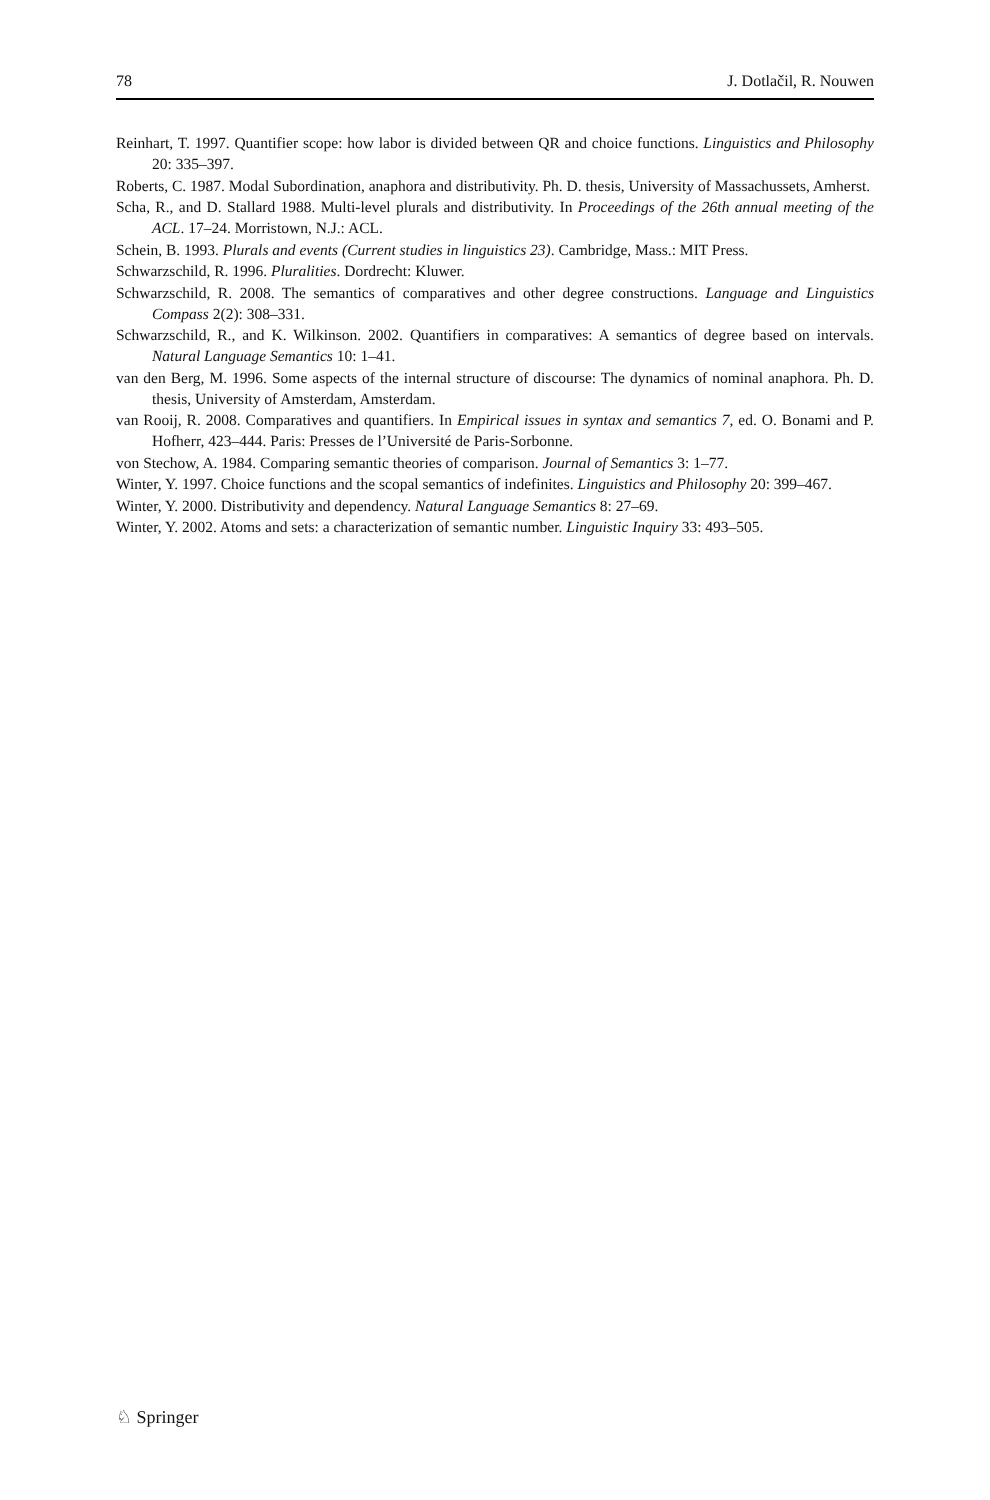78 J. Dotlačil, R. Nouwen
Reinhart, T. 1997. Quantifier scope: how labor is divided between QR and choice functions. Linguistics and Philosophy 20: 335–397.
Roberts, C. 1987. Modal Subordination, anaphora and distributivity. Ph. D. thesis, University of Massachussets, Amherst.
Scha, R., and D. Stallard 1988. Multi-level plurals and distributivity. In Proceedings of the 26th annual meeting of the ACL. 17–24. Morristown, N.J.: ACL.
Schein, B. 1993. Plurals and events (Current studies in linguistics 23). Cambridge, Mass.: MIT Press.
Schwarzschild, R. 1996. Pluralities. Dordrecht: Kluwer.
Schwarzschild, R. 2008. The semantics of comparatives and other degree constructions. Language and Linguistics Compass 2(2): 308–331.
Schwarzschild, R., and K. Wilkinson. 2002. Quantifiers in comparatives: A semantics of degree based on intervals. Natural Language Semantics 10: 1–41.
van den Berg, M. 1996. Some aspects of the internal structure of discourse: The dynamics of nominal anaphora. Ph. D. thesis, University of Amsterdam, Amsterdam.
van Rooij, R. 2008. Comparatives and quantifiers. In Empirical issues in syntax and semantics 7, ed. O. Bonami and P. Hofherr, 423–444. Paris: Presses de l’Université de Paris-Sorbonne.
von Stechow, A. 1984. Comparing semantic theories of comparison. Journal of Semantics 3: 1–77.
Winter, Y. 1997. Choice functions and the scopal semantics of indefinites. Linguistics and Philosophy 20: 399–467.
Winter, Y. 2000. Distributivity and dependency. Natural Language Semantics 8: 27–69.
Winter, Y. 2002. Atoms and sets: a characterization of semantic number. Linguistic Inquiry 33: 493–505.
♘ Springer